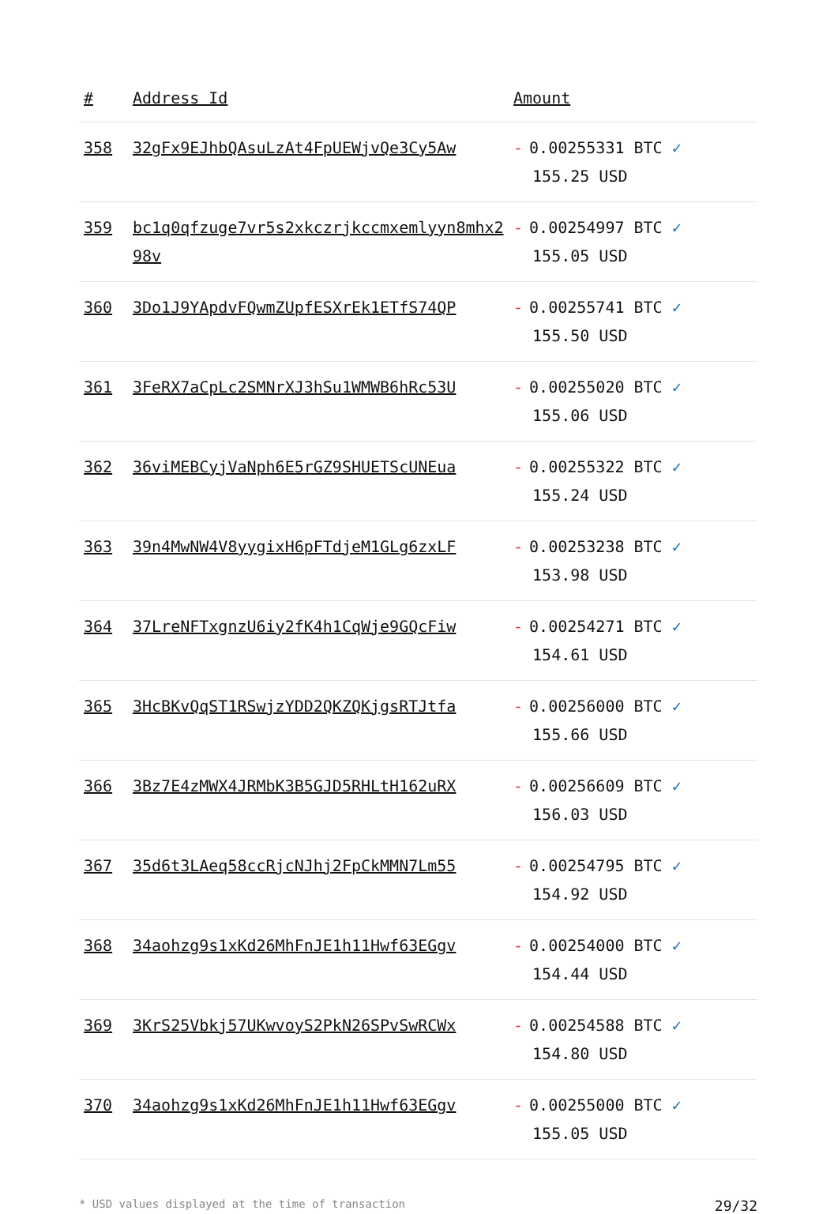| # | Address Id | Amount |
| --- | --- | --- |
| 358 | 32gFx9EJhbQAsuLzAt4FpUEWjvQe3Cy5Aw | - 0.00255331 BTC ✓ 155.25 USD |
| 359 | bc1q0qfzuge7vr5s2xkczrjkccmxemlyyn8mhx298v | - 0.00254997 BTC ✓ 155.05 USD |
| 360 | 3Do1J9YApdvFQwmZUpfESXrEk1ETfS74QP | - 0.00255741 BTC ✓ 155.50 USD |
| 361 | 3FeRX7aCpLc2SMNrXJ3hSu1WMWB6hRc53U | - 0.00255020 BTC ✓ 155.06 USD |
| 362 | 36viMEBCyjVaNph6E5rGZ9SHUETScUNEua | - 0.00255322 BTC ✓ 155.24 USD |
| 363 | 39n4MwNW4V8yygixH6pFTdjeM1GLg6zxLF | - 0.00253238 BTC ✓ 153.98 USD |
| 364 | 37LreNFTxgnzU6iy2fK4h1CqWje9GQcFiw | - 0.00254271 BTC ✓ 154.61 USD |
| 365 | 3HcBKvQqST1RSwjzYDD2QKZQKjgsRTJtfa | - 0.00256000 BTC ✓ 155.66 USD |
| 366 | 3Bz7E4zMWX4JRMbK3B5GJD5RHLtH162uRX | - 0.00256609 BTC ✓ 156.03 USD |
| 367 | 35d6t3LAeq58ccRjcNJhj2FpCkMMN7Lm55 | - 0.00254795 BTC ✓ 154.92 USD |
| 368 | 34aohzg9s1xKd26MhFnJE1h11Hwf63EGgv | - 0.00254000 BTC ✓ 154.44 USD |
| 369 | 3KrS25Vbkj57UKwvoyS2PkN26SPvSwRCWx | - 0.00254588 BTC ✓ 154.80 USD |
| 370 | 34aohzg9s1xKd26MhFnJE1h11Hwf63EGgv | - 0.00255000 BTC ✓ 155.05 USD |
* USD values displayed at the time of transaction 29/32